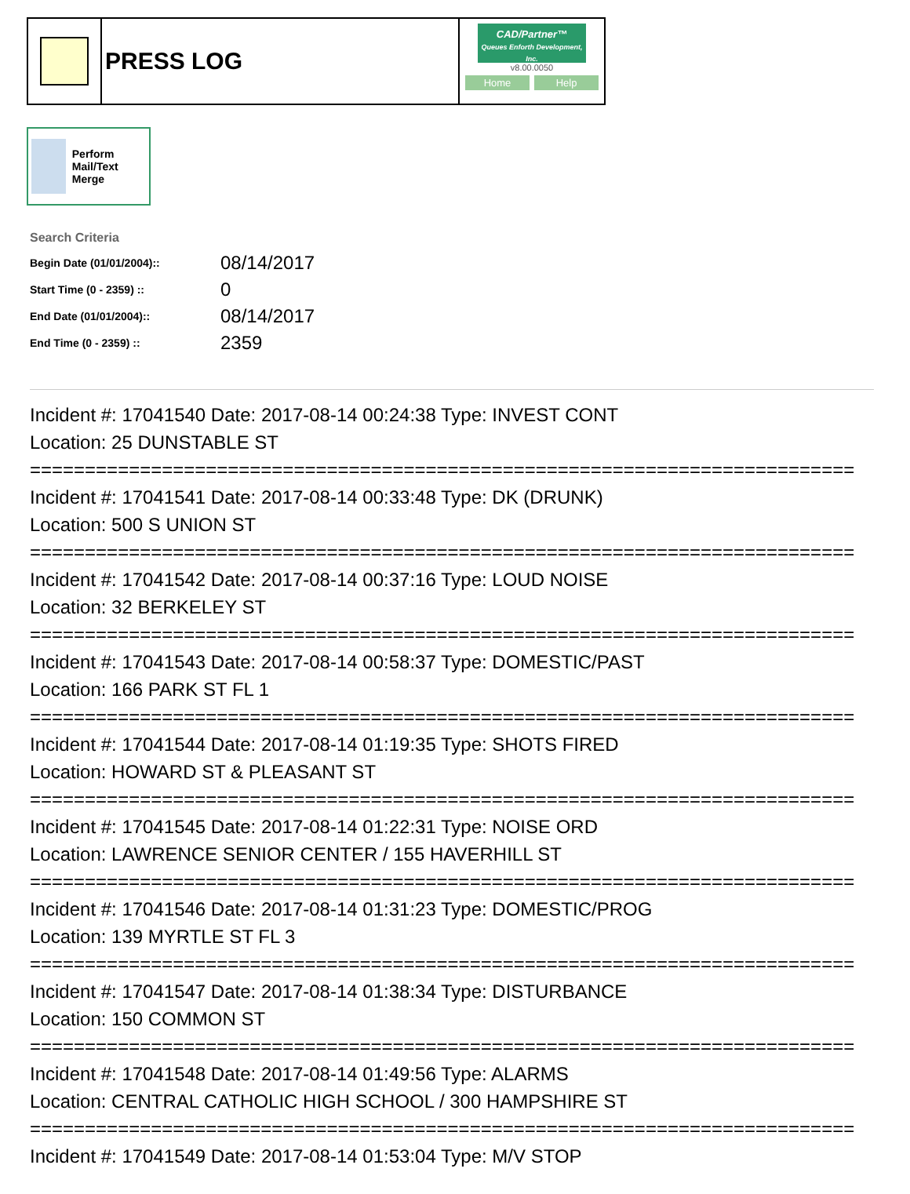PRESS LOG
CAD/Partner™
Queues Enforth Development, Inc.
v8.00.0050
Home Help
Perform Mail/Text Merge
Search Criteria
| Begin Date (01/01/2004):: | 08/14/2017 |
| Start Time (0 - 2359) :: | 0 |
| End Date (01/01/2004):: | 08/14/2017 |
| End Time (0 - 2359) :: | 2359 |
Incident #: 17041540 Date: 2017-08-14 00:24:38 Type: INVEST CONT
Location: 25 DUNSTABLE ST
===========================================================================
Incident #: 17041541 Date: 2017-08-14 00:33:48 Type: DK (DRUNK)
Location: 500 S UNION ST
===========================================================================
Incident #: 17041542 Date: 2017-08-14 00:37:16 Type: LOUD NOISE
Location: 32 BERKELEY ST
===========================================================================
Incident #: 17041543 Date: 2017-08-14 00:58:37 Type: DOMESTIC/PAST
Location: 166 PARK ST FL 1
===========================================================================
Incident #: 17041544 Date: 2017-08-14 01:19:35 Type: SHOTS FIRED
Location: HOWARD ST & PLEASANT ST
===========================================================================
Incident #: 17041545 Date: 2017-08-14 01:22:31 Type: NOISE ORD
Location: LAWRENCE SENIOR CENTER / 155 HAVERHILL ST
===========================================================================
Incident #: 17041546 Date: 2017-08-14 01:31:23 Type: DOMESTIC/PROG
Location: 139 MYRTLE ST FL 3
===========================================================================
Incident #: 17041547 Date: 2017-08-14 01:38:34 Type: DISTURBANCE
Location: 150 COMMON ST
===========================================================================
Incident #: 17041548 Date: 2017-08-14 01:49:56 Type: ALARMS
Location: CENTRAL CATHOLIC HIGH SCHOOL / 300 HAMPSHIRE ST
===========================================================================
Incident #: 17041549 Date: 2017-08-14 01:53:04 Type: M/V STOP